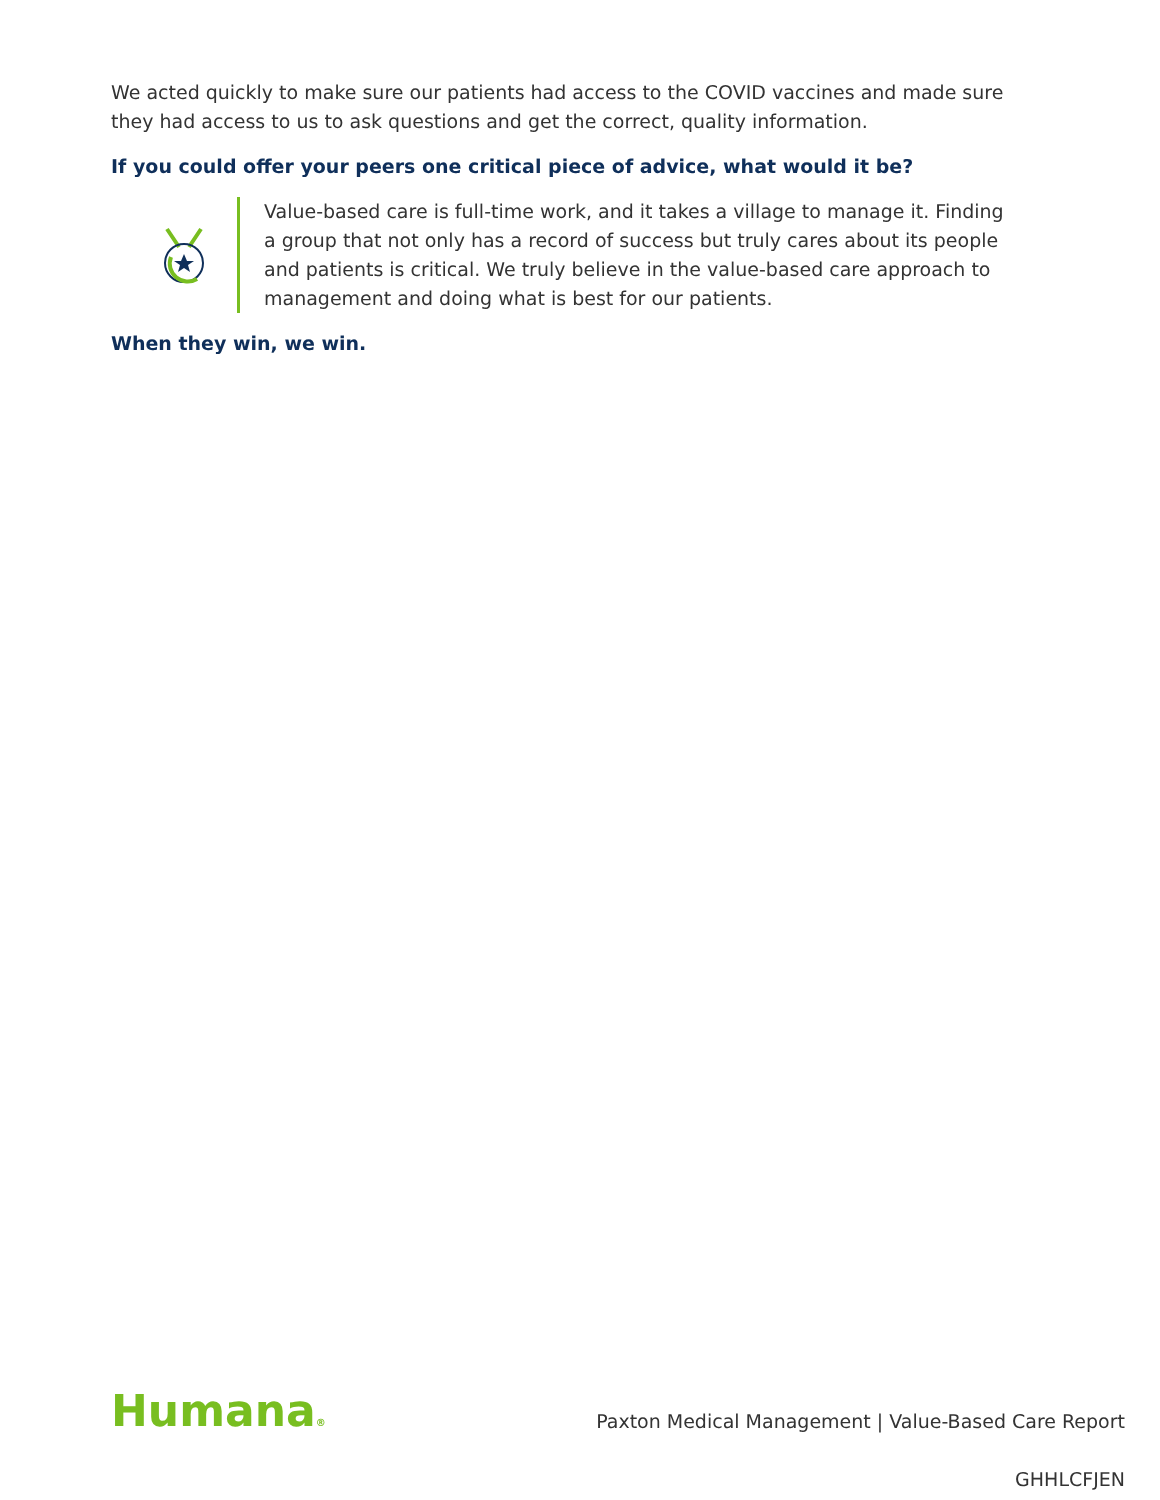We acted quickly to make sure our patients had access to the COVID vaccines and made sure they had access to us to ask questions and get the correct, quality information.
If you could offer your peers one critical piece of advice, what would it be?
Value-based care is full-time work, and it takes a village to manage it. Finding a group that not only has a record of success but truly cares about its people and patients is critical. We truly believe in the value-based care approach to management and doing what is best for our patients.
When they win, we win.
Humana®
Paxton Medical Management | Value-Based Care Report
GHHLCFJEN